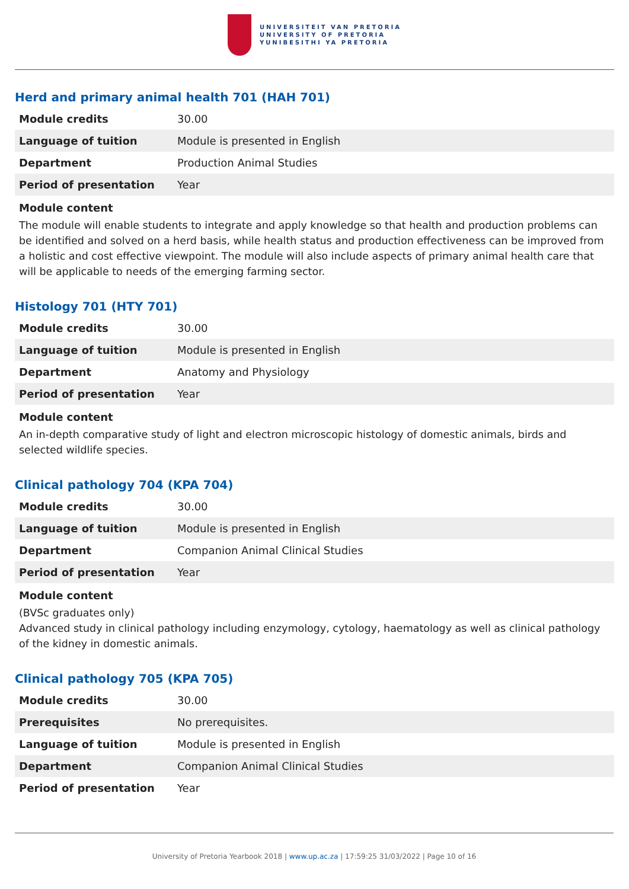UNIVERSITEIT VAN PRETORIA
UNIVERSITY OF PRETORIA
YUNIBESITHI YA PRETORIA
Herd and primary animal health 701 (HAH 701)
| Module credits | 30.00 |
| Language of tuition | Module is presented in English |
| Department | Production Animal Studies |
| Period of presentation | Year |
Module content
The module will enable students to integrate and apply knowledge so that health and production problems can be identified and solved on a herd basis, while health status and production effectiveness can be improved from a holistic and cost effective viewpoint. The module will also include aspects of primary animal health care that will be applicable to needs of the emerging farming sector.
Histology 701 (HTY 701)
| Module credits | 30.00 |
| Language of tuition | Module is presented in English |
| Department | Anatomy and Physiology |
| Period of presentation | Year |
Module content
An in-depth comparative study of light and electron microscopic histology of domestic animals, birds and selected wildlife species.
Clinical pathology 704 (KPA 704)
| Module credits | 30.00 |
| Language of tuition | Module is presented in English |
| Department | Companion Animal Clinical Studies |
| Period of presentation | Year |
Module content
(BVSc graduates only)
Advanced study in clinical pathology including enzymology, cytology, haematology as well as clinical pathology of the kidney in domestic animals.
Clinical pathology 705 (KPA 705)
| Module credits | 30.00 |
| Prerequisites | No prerequisites. |
| Language of tuition | Module is presented in English |
| Department | Companion Animal Clinical Studies |
| Period of presentation | Year |
University of Pretoria Yearbook 2018 | www.up.ac.za | 17:59:25 31/03/2022 | Page 10 of 16